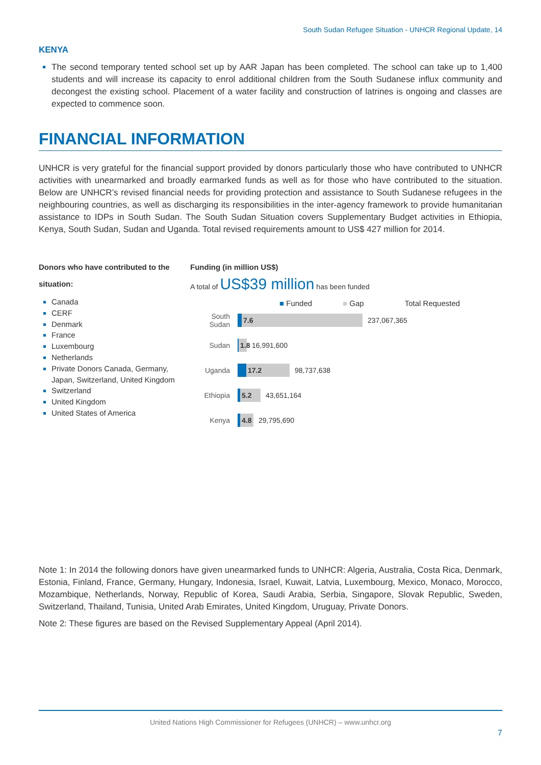South Sudan Refugee Situation - UNHCR Regional Update, 14
KENYA
The second temporary tented school set up by AAR Japan has been completed. The school can take up to 1,400 students and will increase its capacity to enrol additional children from the South Sudanese influx community and decongest the existing school. Placement of a water facility and construction of latrines is ongoing and classes are expected to commence soon.
FINANCIAL INFORMATION
UNHCR is very grateful for the financial support provided by donors particularly those who have contributed to UNHCR activities with unearmarked and broadly earmarked funds as well as for those who have contributed to the situation. Below are UNHCR’s revised financial needs for providing protection and assistance to South Sudanese refugees in the neighbouring countries, as well as discharging its responsibilities in the inter-agency framework to provide humanitarian assistance to IDPs in South Sudan. The South Sudan Situation covers Supplementary Budget activities in Ethiopia, Kenya, South Sudan, Sudan and Uganda. Total revised requirements amount to US$ 427 million for 2014.
Donors who have contributed to the situation:
Canada
CERF
Denmark
France
Luxembourg
Netherlands
Private Donors Canada, Germany, Japan, Switzerland, United Kingdom
Switzerland
United Kingdom
United States of America
Funding (in million US$)
A total of US$39 million has been funded
■ Funded ■ Gap Total Requested
South Sudan
7.6
237,067,365
Sudan
1.8
16,991,600
Uganda
17.2
98,737,638
Ethiopia
5.2
43,651,164
Kenya
4.8
29,795,690
Note 1: In 2014 the following donors have given unearmarked funds to UNHCR: Algeria, Australia, Costa Rica, Denmark, Estonia, Finland, France, Germany, Hungary, Indonesia, Israel, Kuwait, Latvia, Luxembourg, Mexico, Monaco, Morocco, Mozambique, Netherlands, Norway, Republic of Korea, Saudi Arabia, Serbia, Singapore, Slovak Republic, Sweden, Switzerland, Thailand, Tunisia, United Arab Emirates, United Kingdom, Uruguay, Private Donors.
Note 2: These figures are based on the Revised Supplementary Appeal (April 2014).
United Nations High Commissioner for Refugees (UNHCR) – www.unhcr.org
7